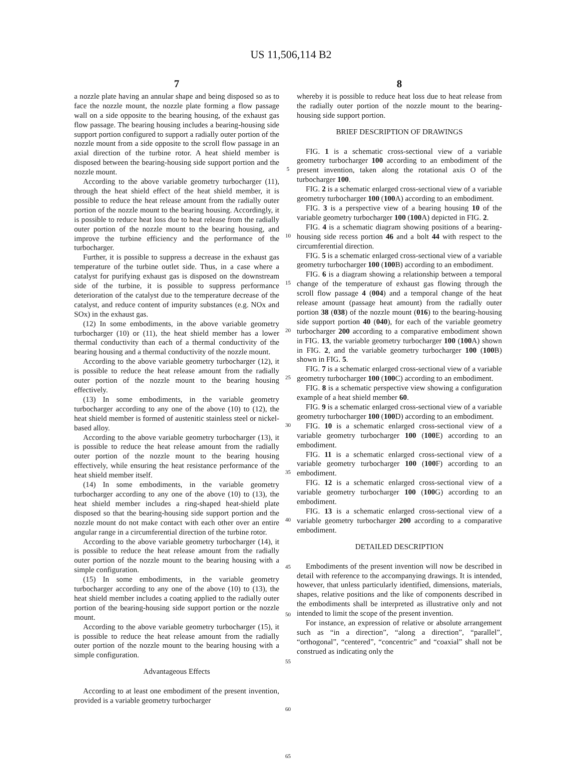US 11,506,114 B2
7
a nozzle plate having an annular shape and being disposed so as to face the nozzle mount, the nozzle plate forming a flow passage wall on a side opposite to the bearing housing, of the exhaust gas flow passage. The bearing housing includes a bearing-housing side support portion configured to support a radially outer portion of the nozzle mount from a side opposite to the scroll flow passage in an axial direction of the turbine rotor. A heat shield member is disposed between the bearing-housing side support portion and the nozzle mount.
According to the above variable geometry turbocharger (11), through the heat shield effect of the heat shield member, it is possible to reduce the heat release amount from the radially outer portion of the nozzle mount to the bearing housing. Accordingly, it is possible to reduce heat loss due to heat release from the radially outer portion of the nozzle mount to the bearing housing, and improve the turbine efficiency and the performance of the turbocharger.
Further, it is possible to suppress a decrease in the exhaust gas temperature of the turbine outlet side. Thus, in a case where a catalyst for purifying exhaust gas is disposed on the downstream side of the turbine, it is possible to suppress performance deterioration of the catalyst due to the temperature decrease of the catalyst, and reduce content of impurity substances (e.g. NOx and SOx) in the exhaust gas.
(12) In some embodiments, in the above variable geometry turbocharger (10) or (11), the heat shield member has a lower thermal conductivity than each of a thermal conductivity of the bearing housing and a thermal conductivity of the nozzle mount.
According to the above variable geometry turbocharger (12), it is possible to reduce the heat release amount from the radially outer portion of the nozzle mount to the bearing housing effectively.
(13) In some embodiments, in the variable geometry turbocharger according to any one of the above (10) to (12), the heat shield member is formed of austenitic stainless steel or nickel-based alloy.
According to the above variable geometry turbocharger (13), it is possible to reduce the heat release amount from the radially outer portion of the nozzle mount to the bearing housing effectively, while ensuring the heat resistance performance of the heat shield member itself.
(14) In some embodiments, in the variable geometry turbocharger according to any one of the above (10) to (13), the heat shield member includes a ring-shaped heat-shield plate disposed so that the bearing-housing side support portion and the nozzle mount do not make contact with each other over an entire angular range in a circumferential direction of the turbine rotor.
According to the above variable geometry turbocharger (14), it is possible to reduce the heat release amount from the radially outer portion of the nozzle mount to the bearing housing with a simple configuration.
(15) In some embodiments, in the variable geometry turbocharger according to any one of the above (10) to (13), the heat shield member includes a coating applied to the radially outer portion of the bearing-housing side support portion or the nozzle mount.
According to the above variable geometry turbocharger (15), it is possible to reduce the heat release amount from the radially outer portion of the nozzle mount to the bearing housing with a simple configuration.
Advantageous Effects
According to at least one embodiment of the present invention, provided is a variable geometry turbocharger
5
10
15
20
25
30
35
40
45
50
55
60
65
8
whereby it is possible to reduce heat loss due to heat release from the radially outer portion of the nozzle mount to the bearing-housing side support portion.
BRIEF DESCRIPTION OF DRAWINGS
FIG. 1 is a schematic cross-sectional view of a variable geometry turbocharger 100 according to an embodiment of the present invention, taken along the rotational axis O of the turbocharger 100.
FIG. 2 is a schematic enlarged cross-sectional view of a variable geometry turbocharger 100 (100 A) according to an embodiment.
FIG. 3 is a perspective view of a bearing housing 10 of the variable geometry turbocharger 100 (100 A) depicted in FIG. 2.
FIG. 4 is a schematic diagram showing positions of a bearing-housing side recess portion 46 and a bolt 44 with respect to the circumferential direction.
FIG. 5 is a schematic enlarged cross-sectional view of a variable geometry turbocharger 100 (100 B) according to an embodiment.
FIG. 6 is a diagram showing a relationship between a temporal change of the temperature of exhaust gas flowing through the scroll flow passage 4 (004) and a temporal change of the heat release amount (passage heat amount) from the radially outer portion 38 (038) of the nozzle mount (016) to the bearing-housing side support portion 40 (040), for each of the variable geometry turbocharger 200 according to a comparative embodiment shown in FIG. 13, the variable geometry turbocharger 100 (100 A) shown in FIG. 2, and the variable geometry turbocharger 100 (100 B) shown in FIG. 5.
FIG. 7 is a schematic enlarged cross-sectional view of a variable geometry turbocharger 100 (100 C) according to an embodiment.
FIG. 8 is a schematic perspective view showing a configuration example of a heat shield member 60.
FIG. 9 is a schematic enlarged cross-sectional view of a variable geometry turbocharger 100 (100 D) according to an embodiment.
FIG. 10 is a schematic enlarged cross-sectional view of a variable geometry turbocharger 100 (100 E) according to an embodiment.
FIG. 11 is a schematic enlarged cross-sectional view of a variable geometry turbocharger 100 (100 F) according to an embodiment.
FIG. 12 is a schematic enlarged cross-sectional view of a variable geometry turbocharger 100 (100 G) according to an embodiment.
FIG. 13 is a schematic enlarged cross-sectional view of a variable geometry turbocharger 200 according to a comparative embodiment.
DETAILED DESCRIPTION
Embodiments of the present invention will now be described in detail with reference to the accompanying drawings. It is intended, however, that unless particularly identified, dimensions, materials, shapes, relative positions and the like of components described in the embodiments shall be interpreted as illustrative only and not intended to limit the scope of the present invention.
For instance, an expression of relative or absolute arrangement such as “in a direction”, “along a direction”, “parallel”, “orthogonal”, “centered”, “concentric” and “coaxial” shall not be construed as indicating only the